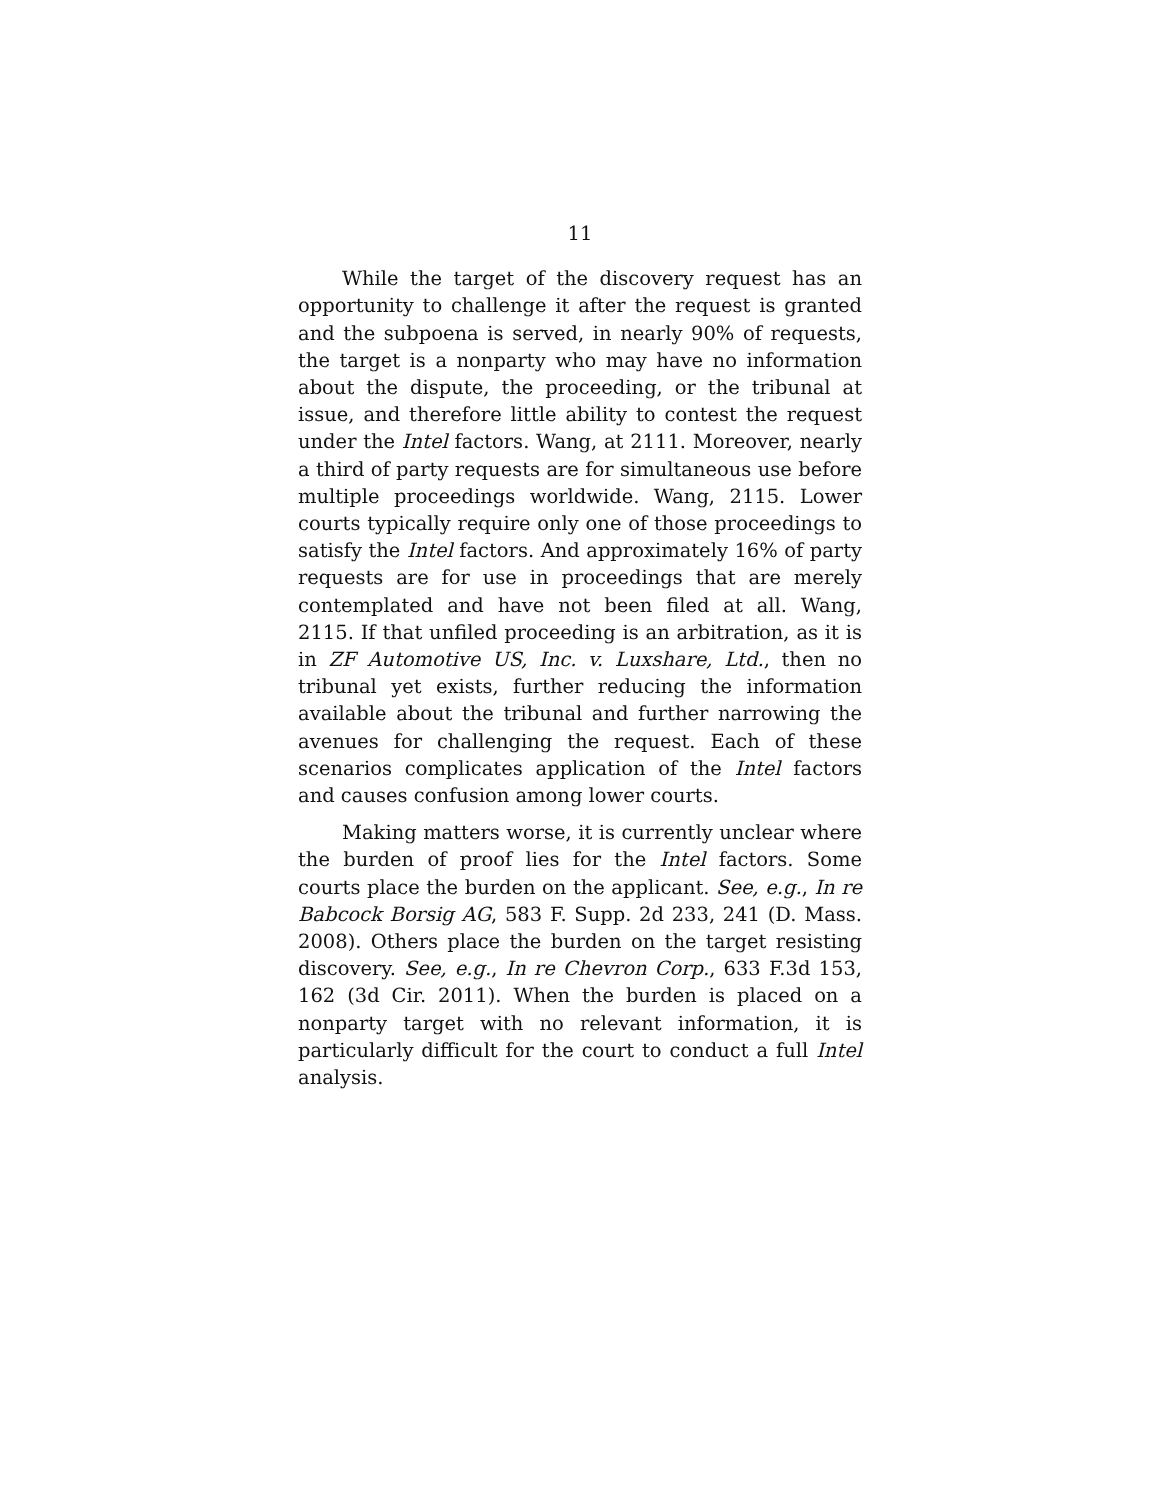11
While the target of the discovery request has an opportunity to challenge it after the request is granted and the subpoena is served, in nearly 90% of requests, the target is a nonparty who may have no information about the dispute, the proceeding, or the tribunal at issue, and therefore little ability to contest the request under the Intel factors. Wang, at 2111. Moreover, nearly a third of party requests are for simultaneous use before multiple proceedings worldwide. Wang, 2115. Lower courts typically require only one of those proceedings to satisfy the Intel factors. And approximately 16% of party requests are for use in proceedings that are merely contemplated and have not been filed at all. Wang, 2115. If that unfiled proceeding is an arbitration, as it is in ZF Automotive US, Inc. v. Luxshare, Ltd., then no tribunal yet exists, further reducing the information available about the tribunal and further narrowing the avenues for challenging the request. Each of these scenarios complicates application of the Intel factors and causes confusion among lower courts.
Making matters worse, it is currently unclear where the burden of proof lies for the Intel factors. Some courts place the burden on the applicant. See, e.g., In re Babcock Borsig AG, 583 F. Supp. 2d 233, 241 (D. Mass. 2008). Others place the burden on the target resisting discovery. See, e.g., In re Chevron Corp., 633 F.3d 153, 162 (3d Cir. 2011). When the burden is placed on a nonparty target with no relevant information, it is particularly difficult for the court to conduct a full Intel analysis.